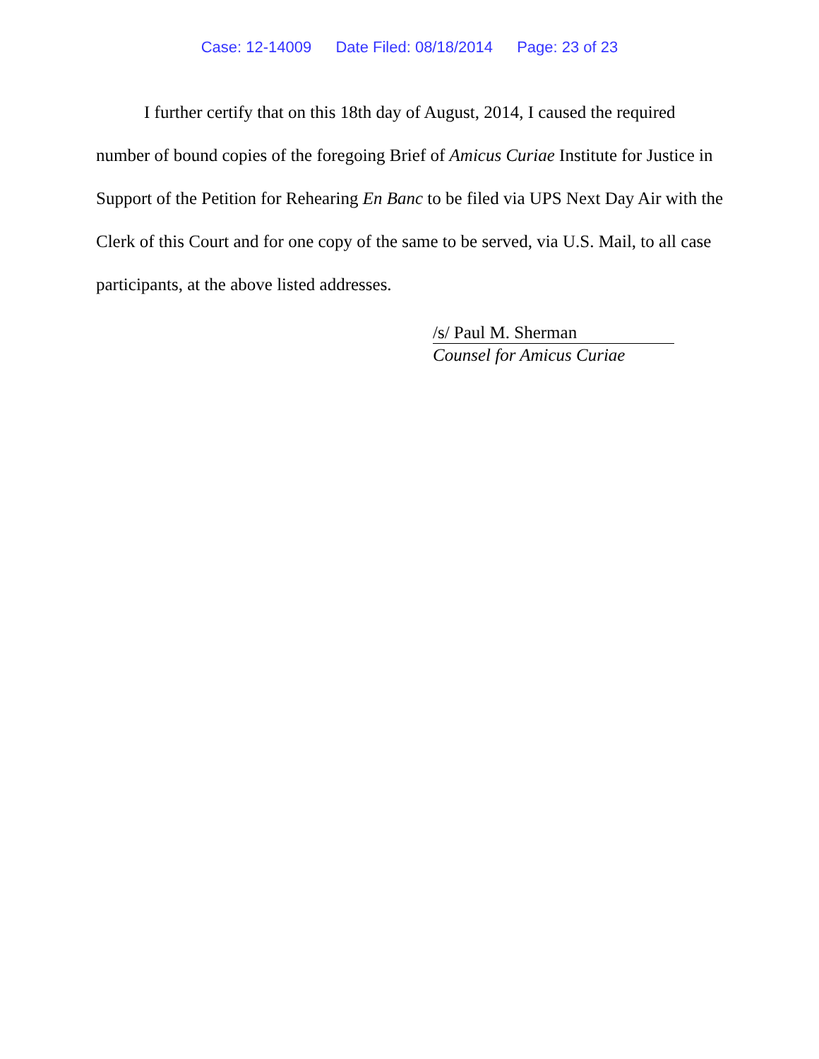Case: 12-14009 Date Filed: 08/18/2014 Page: 23 of 23
I further certify that on this 18th day of August, 2014, I caused the required number of bound copies of the foregoing Brief of Amicus Curiae Institute for Justice in Support of the Petition for Rehearing En Banc to be filed via UPS Next Day Air with the Clerk of this Court and for one copy of the same to be served, via U.S. Mail, to all case participants, at the above listed addresses.
/s/ Paul M. Sherman
Counsel for Amicus Curiae